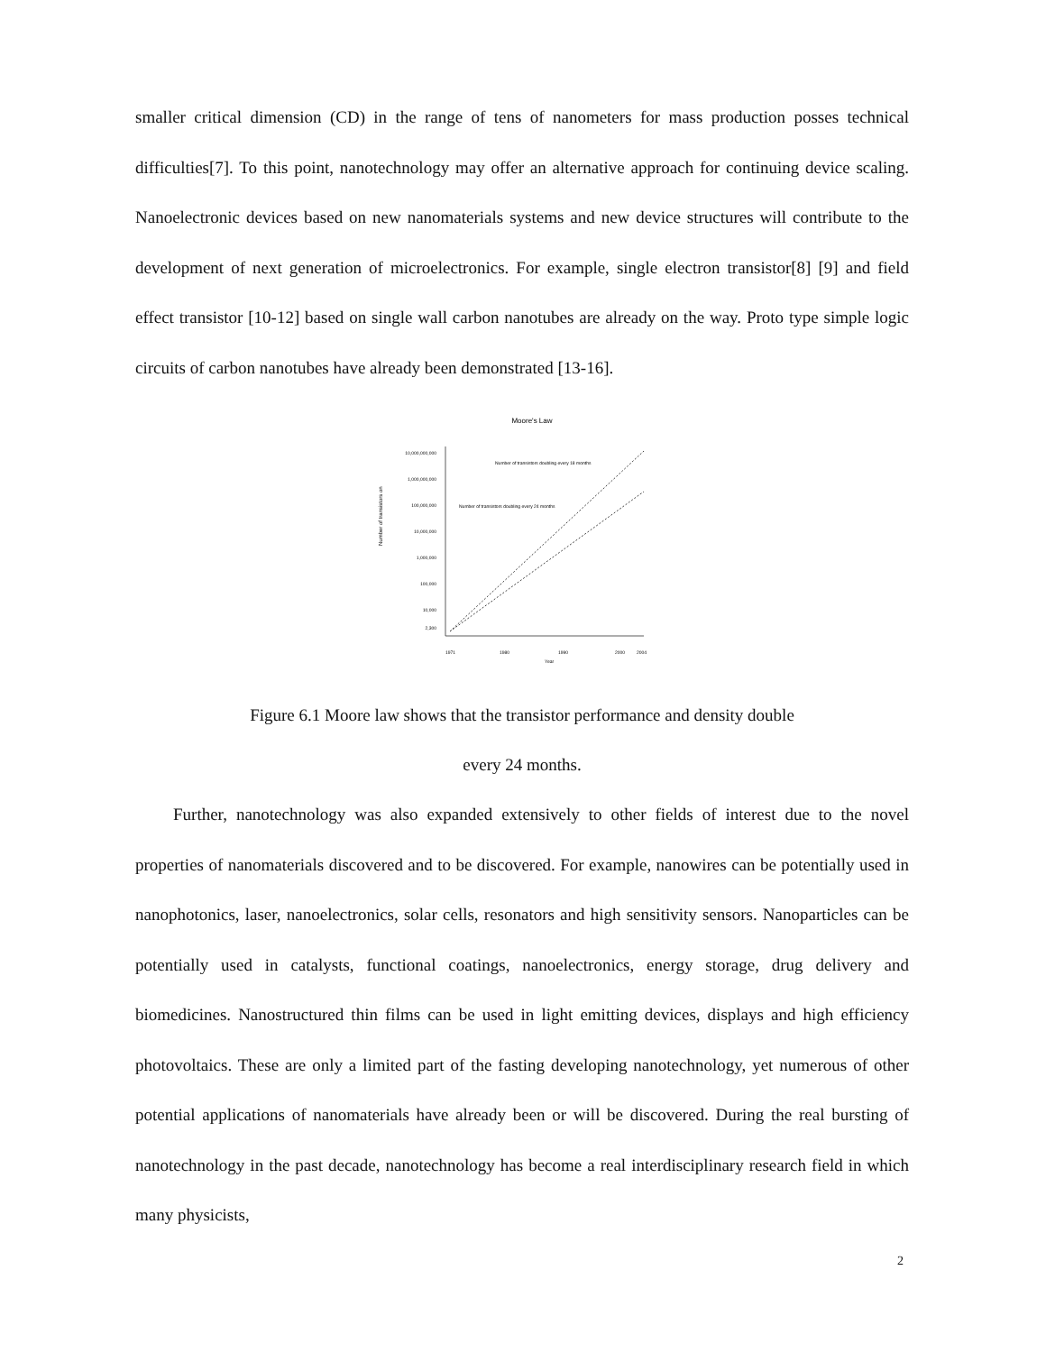smaller critical dimension (CD) in the range of tens of nanometers for mass production posses technical difficulties[7]. To this point, nanotechnology may offer an alternative approach for continuing device scaling. Nanoelectronic devices based on new nanomaterials systems and new device structures will contribute to the development of next generation of microelectronics. For example, single electron transistor[8] [9] and field effect transistor [10-12] based on single wall carbon nanotubes are already on the way. Proto type simple logic circuits of carbon nanotubes have already been demonstrated [13-16].
Moore's Law
Number of transistors on
10,000,000,000
1,000,000,000
100,000,000
10,000,000
1,000,000
100,000
10,000
2,300
1971
1980
1990
2000
2004
Year
Number of transistors doubling every 18 months
Number of transistors doubling every 24 months
Figure 6.1 Moore law shows that the transistor performance and density double
every 24 months.
Further, nanotechnology was also expanded extensively to other fields of interest due to the novel properties of nanomaterials discovered and to be discovered. For example, nanowires can be potentially used in nanophotonics, laser, nanoelectronics, solar cells, resonators and high sensitivity sensors. Nanoparticles can be potentially used in catalysts, functional coatings, nanoelectronics, energy storage, drug delivery and biomedicines. Nanostructured thin films can be used in light emitting devices, displays and high efficiency photovoltaics. These are only a limited part of the fasting developing nanotechnology, yet numerous of other potential applications of nanomaterials have already been or will be discovered. During the real bursting of nanotechnology in the past decade, nanotechnology has become a real interdisciplinary research field in which many physicists,
2